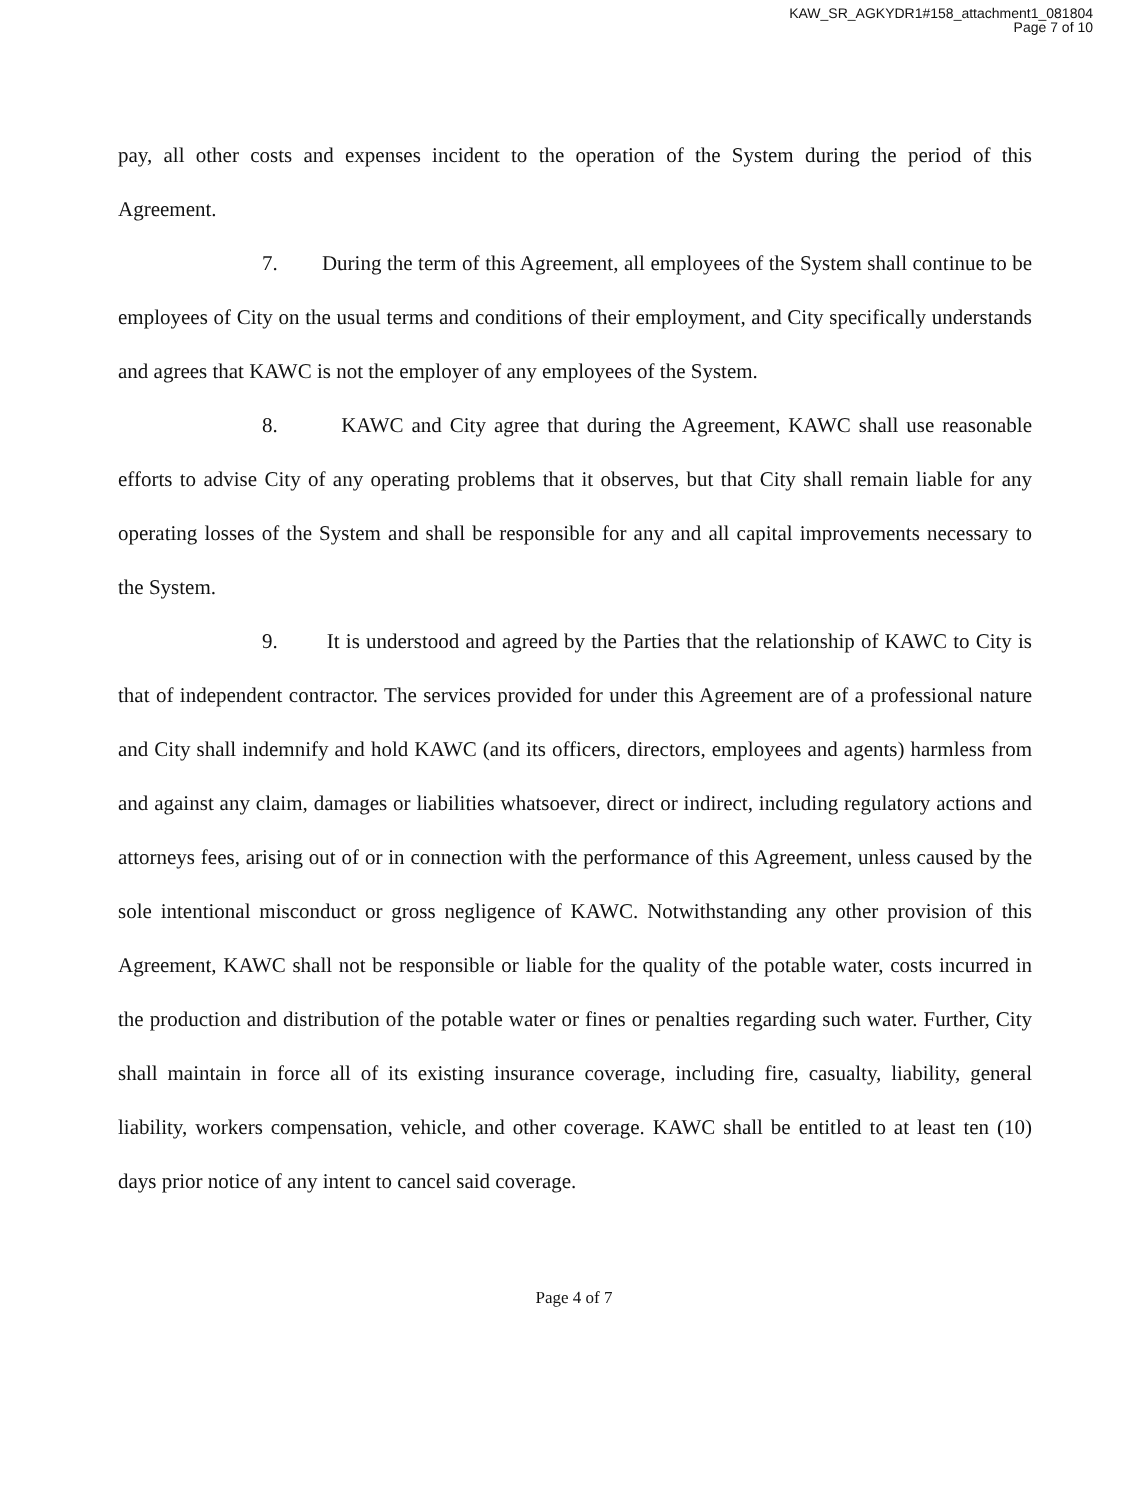KAW_SR_AGKYDR1#158_attachment1_081804
Page 7 of 10
pay, all other costs and expenses incident to the operation of the System during the period of this Agreement.
7. During the term of this Agreement, all employees of the System shall continue to be employees of City on the usual terms and conditions of their employment, and City specifically understands and agrees that KAWC is not the employer of any employees of the System.
8. KAWC and City agree that during the Agreement, KAWC shall use reasonable efforts to advise City of any operating problems that it observes, but that City shall remain liable for any operating losses of the System and shall be responsible for any and all capital improvements necessary to the System.
9. It is understood and agreed by the Parties that the relationship of KAWC to City is that of independent contractor. The services provided for under this Agreement are of a professional nature and City shall indemnify and hold KAWC (and its officers, directors, employees and agents) harmless from and against any claim, damages or liabilities whatsoever, direct or indirect, including regulatory actions and attorneys fees, arising out of or in connection with the performance of this Agreement, unless caused by the sole intentional misconduct or gross negligence of KAWC. Notwithstanding any other provision of this Agreement, KAWC shall not be responsible or liable for the quality of the potable water, costs incurred in the production and distribution of the potable water or fines or penalties regarding such water. Further, City shall maintain in force all of its existing insurance coverage, including fire, casualty, liability, general liability, workers compensation, vehicle, and other coverage. KAWC shall be entitled to at least ten (10) days prior notice of any intent to cancel said coverage.
Page 4 of 7